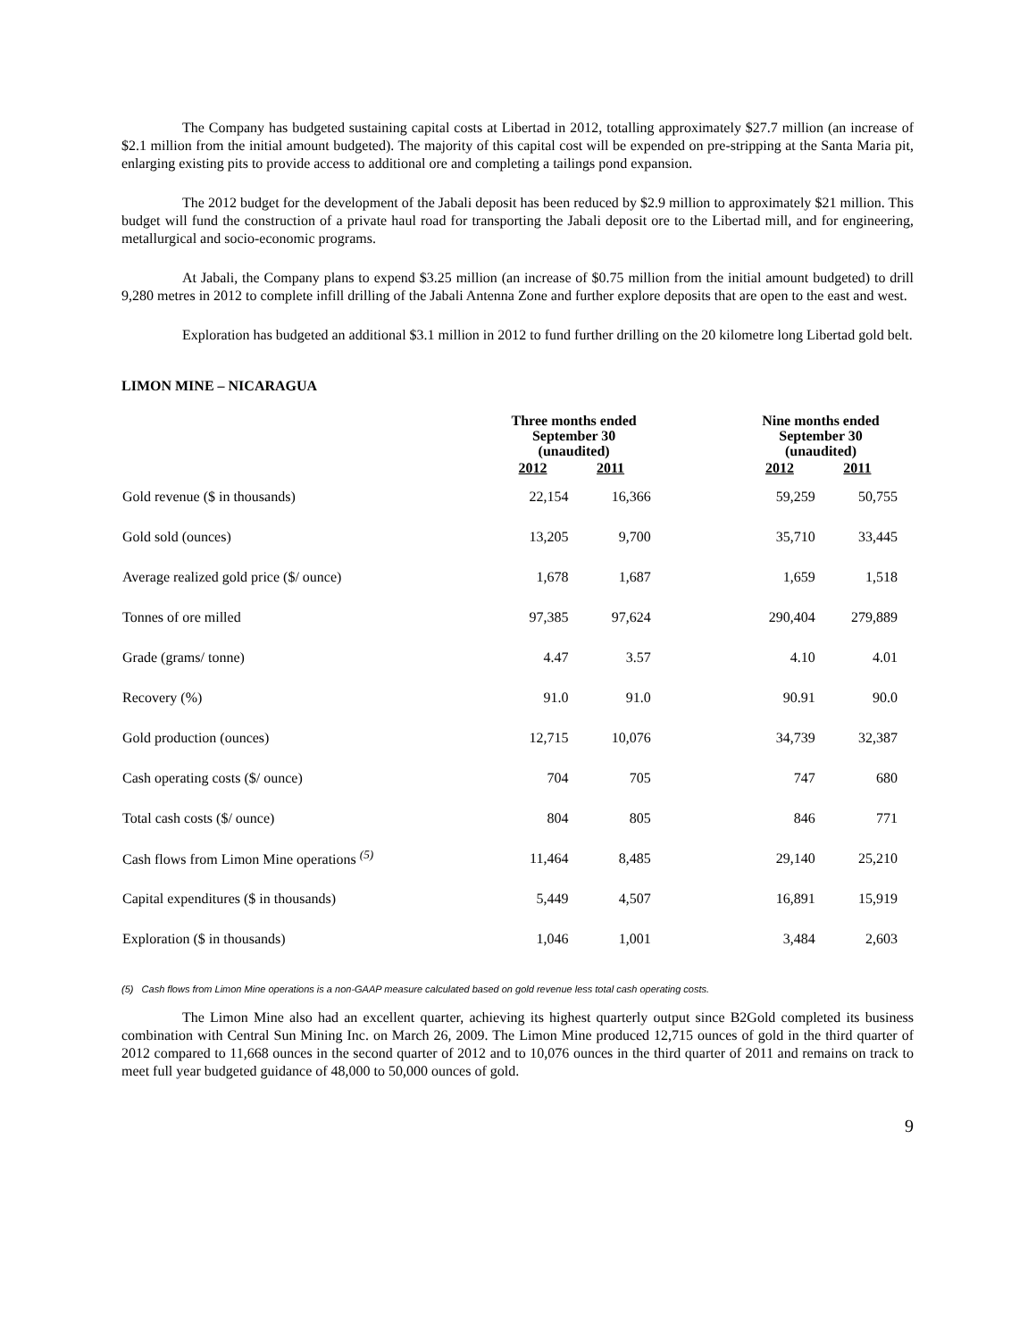The Company has budgeted sustaining capital costs at Libertad in 2012, totalling approximately $27.7 million (an increase of $2.1 million from the initial amount budgeted). The majority of this capital cost will be expended on pre-stripping at the Santa Maria pit, enlarging existing pits to provide access to additional ore and completing a tailings pond expansion.
The 2012 budget for the development of the Jabali deposit has been reduced by $2.9 million to approximately $21 million. This budget will fund the construction of a private haul road for transporting the Jabali deposit ore to the Libertad mill, and for engineering, metallurgical and socio-economic programs.
At Jabali, the Company plans to expend $3.25 million (an increase of $0.75 million from the initial amount budgeted) to drill 9,280 metres in 2012 to complete infill drilling of the Jabali Antenna Zone and further explore deposits that are open to the east and west.
Exploration has budgeted an additional $3.1 million in 2012 to fund further drilling on the 20 kilometre long Libertad gold belt.
LIMON MINE – NICARAGUA
| | Three months ended September 30 (unaudited) | | | Nine months ended September 30 (unaudited) | |
| --- | --- | --- | --- | --- | --- |
| | 2012 | 2011 | | 2012 | 2011 |
| Gold revenue ($ in thousands) | 22,154 | 16,366 | | 59,259 | 50,755 |
| Gold sold (ounces) | 13,205 | 9,700 | | 35,710 | 33,445 |
| Average realized gold price ($/ ounce) | 1,678 | 1,687 | | 1,659 | 1,518 |
| Tonnes of ore milled | 97,385 | 97,624 | | 290,404 | 279,889 |
| Grade (grams/ tonne) | 4.47 | 3.57 | | 4.10 | 4.01 |
| Recovery (%) | 91.0 | 91.0 | | 90.91 | 90.0 |
| Gold production (ounces) | 12,715 | 10,076 | | 34,739 | 32,387 |
| Cash operating costs ($/ ounce) | 704 | 705 | | 747 | 680 |
| Total cash costs ($/ ounce) | 804 | 805 | | 846 | 771 |
| Cash flows from Limon Mine operations <sup>(5)</sup> | 11,464 | 8,485 | | 29,140 | 25,210 |
| Capital expenditures ($ in thousands) | 5,449 | 4,507 | | 16,891 | 15,919 |
| Exploration ($ in thousands) | 1,046 | 1,001 | | 3,484 | 2,603 |
(5) Cash flows from Limon Mine operations is a non-GAAP measure calculated based on gold revenue less total cash operating costs.
The Limon Mine also had an excellent quarter, achieving its highest quarterly output since B2Gold completed its business combination with Central Sun Mining Inc. on March 26, 2009. The Limon Mine produced 12,715 ounces of gold in the third quarter of 2012 compared to 11,668 ounces in the second quarter of 2012 and to 10,076 ounces in the third quarter of 2011 and remains on track to meet full year budgeted guidance of 48,000 to 50,000 ounces of gold.
9